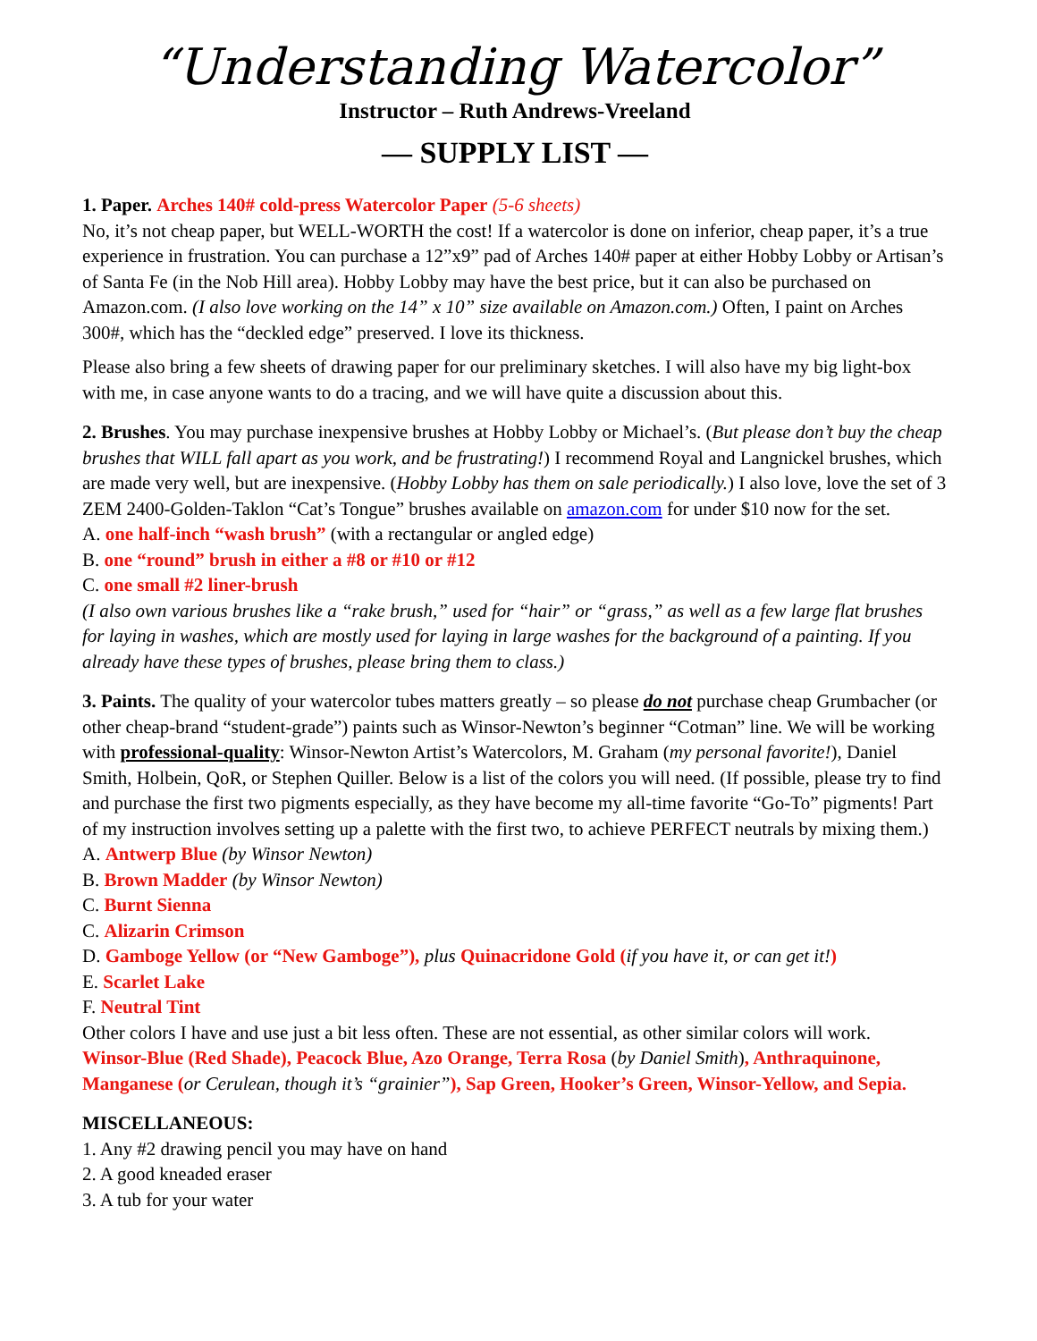“Understanding Watercolor”
Instructor – Ruth Andrews-Vreeland
— SUPPLY LIST —
1. Paper. Arches 140# cold-press Watercolor Paper (5-6 sheets)
No, it’s not cheap paper, but WELL-WORTH the cost! If a watercolor is done on inferior, cheap paper, it’s a true experience in frustration. You can purchase a 12”x9” pad of Arches 140# paper at either Hobby Lobby or Artisan’s of Santa Fe (in the Nob Hill area). Hobby Lobby may have the best price, but it can also be purchased on Amazon.com. (I also love working on the 14” x 10” size available on Amazon.com.) Often, I paint on Arches 300#, which has the “deckled edge” preserved. I love its thickness.
Please also bring a few sheets of drawing paper for our preliminary sketches. I will also have my big light-box with me, in case anyone wants to do a tracing, and we will have quite a discussion about this.
2. Brushes. You may purchase inexpensive brushes at Hobby Lobby or Michael’s. (But please don’t buy the cheap brushes that WILL fall apart as you work, and be frustrating!) I recommend Royal and Langnickel brushes, which are made very well, but are inexpensive. (Hobby Lobby has them on sale periodically.) I also love, love the set of 3 ZEM 2400-Golden-Taklon “Cat’s Tongue” brushes available on amazon.com for under $10 now for the set.
A. one half-inch “wash brush” (with a rectangular or angled edge)
B. one “round” brush in either a #8 or #10 or #12
C. one small #2 liner-brush
(I also own various brushes like a “rake brush,” used for “hair” or “grass,” as well as a few large flat brushes for laying in washes, which are mostly used for laying in large washes for the background of a painting. If you already have these types of brushes, please bring them to class.)
3. Paints. The quality of your watercolor tubes matters greatly – so please do not purchase cheap Grumbacher (or other cheap-brand “student-grade”) paints such as Winsor-Newton’s beginner “Cotman” line. We will be working with professional-quality: Winsor-Newton Artist’s Watercolors, M. Graham (my personal favorite!), Daniel Smith, Holbein, QoR, or Stephen Quiller. Below is a list of the colors you will need. (If possible, please try to find and purchase the first two pigments especially, as they have become my all-time favorite “Go-To” pigments! Part of my instruction involves setting up a palette with the first two, to achieve PERFECT neutrals by mixing them.)
A. Antwerp Blue (by Winsor Newton)
B. Brown Madder (by Winsor Newton)
C. Burnt Sienna
C. Alizarin Crimson
D. Gamboge Yellow (or “New Gamboge”), plus Quinacridone Gold (if you have it, or can get it!)
E. Scarlet Lake
F. Neutral Tint
Other colors I have and use just a bit less often. These are not essential, as other similar colors will work.
Winsor-Blue (Red Shade), Peacock Blue, Azo Orange, Terra Rosa (by Daniel Smith), Anthraquinone, Manganese (or Cerulean, though it’s “grainier”), Sap Green, Hooker’s Green, Winsor-Yellow, and Sepia.
MISCELLANEOUS:
1. Any #2 drawing pencil you may have on hand
2. A good kneaded eraser
3. A tub for your water